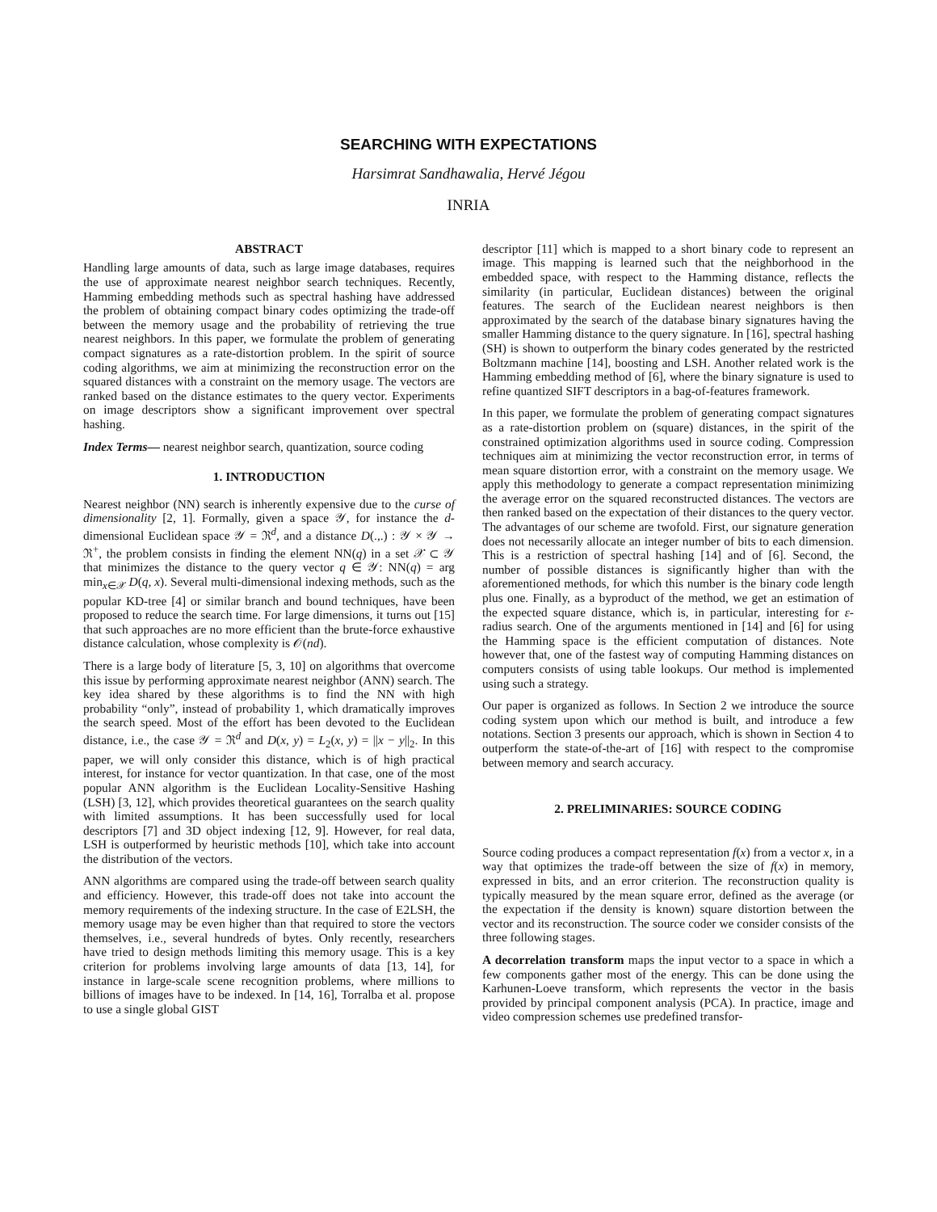SEARCHING WITH EXPECTATIONS
Harsimrat Sandhawalia, Hervé Jégou
INRIA
ABSTRACT
Handling large amounts of data, such as large image databases, requires the use of approximate nearest neighbor search techniques. Recently, Hamming embedding methods such as spectral hashing have addressed the problem of obtaining compact binary codes optimizing the trade-off between the memory usage and the probability of retrieving the true nearest neighbors. In this paper, we formulate the problem of generating compact signatures as a rate-distortion problem. In the spirit of source coding algorithms, we aim at minimizing the reconstruction error on the squared distances with a constraint on the memory usage. The vectors are ranked based on the distance estimates to the query vector. Experiments on image descriptors show a significant improvement over spectral hashing.
Index Terms— nearest neighbor search, quantization, source coding
1. INTRODUCTION
Nearest neighbor (NN) search is inherently expensive due to the curse of dimensionality [2, 1]. Formally, given a space 𝒴, for instance the d-dimensional Euclidean space 𝒴 = ℜ<sup>d</sup>, and a distance D(.,.) : 𝒴 × 𝒴 → ℜ<sup>+</sup>, the problem consists in finding the element NN(q) in a set 𝒳 ⊂ 𝒴 that minimizes the distance to the query vector q ∈ 𝒴: NN(q) = arg min<sub>x∈𝒳</sub> D(q, x). Several multi-dimensional indexing methods, such as the popular KD-tree [4] or similar branch and bound techniques, have been proposed to reduce the search time. For large dimensions, it turns out [15] that such approaches are no more efficient than the brute-force exhaustive distance calculation, whose complexity is 𝒪(nd).
There is a large body of literature [5, 3, 10] on algorithms that overcome this issue by performing approximate nearest neighbor (ANN) search. The key idea shared by these algorithms is to find the NN with high probability “only”, instead of probability 1, which dramatically improves the search speed. Most of the effort has been devoted to the Euclidean distance, i.e., the case 𝒴 = ℜ<sup>d</sup> and D(x, y) = L<sub>2</sub>(x, y) = ||x − y||<sub>2</sub>. In this paper, we will only consider this distance, which is of high practical interest, for instance for vector quantization. In that case, one of the most popular ANN algorithm is the Euclidean Locality-Sensitive Hashing (LSH) [3, 12], which provides theoretical guarantees on the search quality with limited assumptions. It has been successfully used for local descriptors [7] and 3D object indexing [12, 9]. However, for real data, LSH is outperformed by heuristic methods [10], which take into account the distribution of the vectors.
ANN algorithms are compared using the trade-off between search quality and efficiency. However, this trade-off does not take into account the memory requirements of the indexing structure. In the case of E2LSH, the memory usage may be even higher than that required to store the vectors themselves, i.e., several hundreds of bytes. Only recently, researchers have tried to design methods limiting this memory usage. This is a key criterion for problems involving large amounts of data [13, 14], for instance in large-scale scene recognition problems, where millions to billions of images have to be indexed. In [14, 16], Torralba et al. propose to use a single global GIST
descriptor [11] which is mapped to a short binary code to represent an image. This mapping is learned such that the neighborhood in the embedded space, with respect to the Hamming distance, reflects the similarity (in particular, Euclidean distances) between the original features. The search of the Euclidean nearest neighbors is then approximated by the search of the database binary signatures having the smaller Hamming distance to the query signature. In [16], spectral hashing (SH) is shown to outperform the binary codes generated by the restricted Boltzmann machine [14], boosting and LSH. Another related work is the Hamming embedding method of [6], where the binary signature is used to refine quantized SIFT descriptors in a bag-of-features framework.
In this paper, we formulate the problem of generating compact signatures as a rate-distortion problem on (square) distances, in the spirit of the constrained optimization algorithms used in source coding. Compression techniques aim at minimizing the vector reconstruction error, in terms of mean square distortion error, with a constraint on the memory usage. We apply this methodology to generate a compact representation minimizing the average error on the squared reconstructed distances. The vectors are then ranked based on the expectation of their distances to the query vector. The advantages of our scheme are twofold. First, our signature generation does not necessarily allocate an integer number of bits to each dimension. This is a restriction of spectral hashing [14] and of [6]. Second, the number of possible distances is significantly higher than with the aforementioned methods, for which this number is the binary code length plus one. Finally, as a byproduct of the method, we get an estimation of the expected square distance, which is, in particular, interesting for ε-radius search. One of the arguments mentioned in [14] and [6] for using the Hamming space is the efficient computation of distances. Note however that, one of the fastest way of computing Hamming distances on computers consists of using table lookups. Our method is implemented using such a strategy.
Our paper is organized as follows. In Section 2 we introduce the source coding system upon which our method is built, and introduce a few notations. Section 3 presents our approach, which is shown in Section 4 to outperform the state-of-the-art of [16] with respect to the compromise between memory and search accuracy.
2. PRELIMINARIES: SOURCE CODING
Source coding produces a compact representation f(x) from a vector x, in a way that optimizes the trade-off between the size of f(x) in memory, expressed in bits, and an error criterion. The reconstruction quality is typically measured by the mean square error, defined as the average (or the expectation if the density is known) square distortion between the vector and its reconstruction. The source coder we consider consists of the three following stages.
A decorrelation transform maps the input vector to a space in which a few components gather most of the energy. This can be done using the Karhunen-Loeve transform, which represents the vector in the basis provided by principal component analysis (PCA). In practice, image and video compression schemes use predefined transfor-